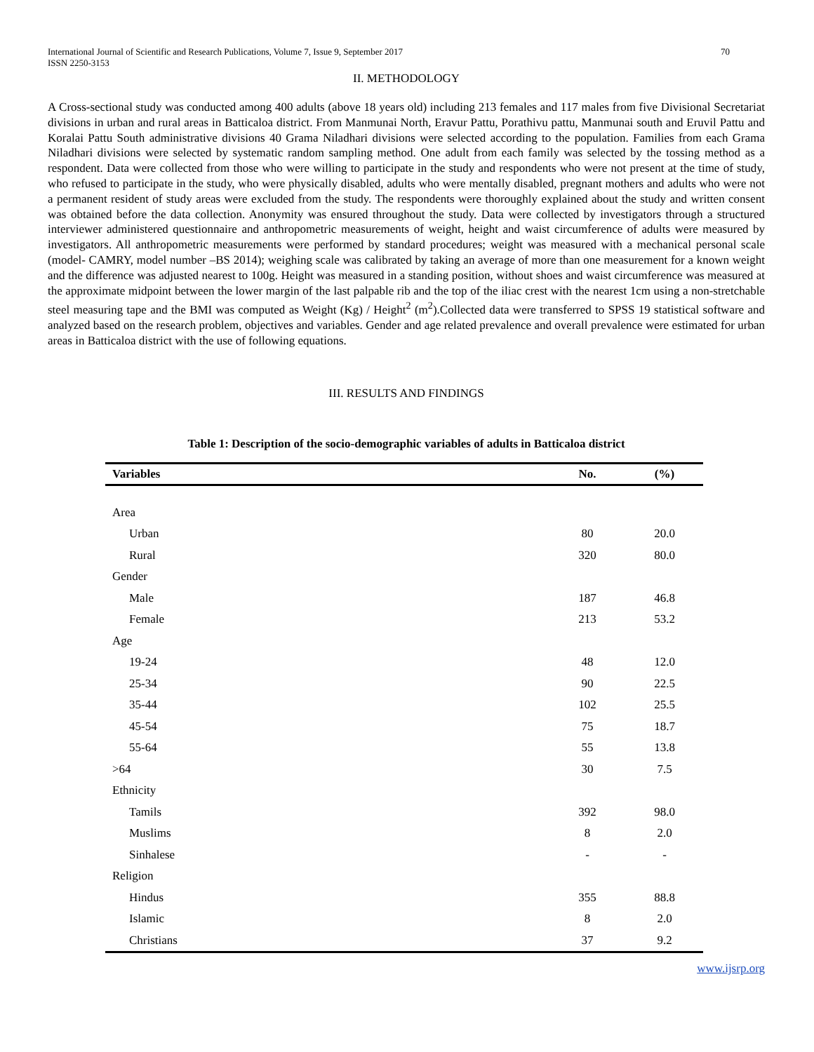International Journal of Scientific and Research Publications, Volume 7, Issue 9, September 2017
ISSN 2250-3153 70
II. METHODOLOGY
A Cross-sectional study was conducted among 400 adults (above 18 years old) including 213 females and 117 males from five Divisional Secretariat divisions in urban and rural areas in Batticaloa district. From Manmunai North, Eravur Pattu, Porathivu pattu, Manmunai south and Eruvil Pattu and Koralai Pattu South administrative divisions 40 Grama Niladhari divisions were selected according to the population. Families from each Grama Niladhari divisions were selected by systematic random sampling method. One adult from each family was selected by the tossing method as a respondent. Data were collected from those who were willing to participate in the study and respondents who were not present at the time of study, who refused to participate in the study, who were physically disabled, adults who were mentally disabled, pregnant mothers and adults who were not a permanent resident of study areas were excluded from the study. The respondents were thoroughly explained about the study and written consent was obtained before the data collection. Anonymity was ensured throughout the study. Data were collected by investigators through a structured interviewer administered questionnaire and anthropometric measurements of weight, height and waist circumference of adults were measured by investigators. All anthropometric measurements were performed by standard procedures; weight was measured with a mechanical personal scale (model- CAMRY, model number –BS 2014); weighing scale was calibrated by taking an average of more than one measurement for a known weight and the difference was adjusted nearest to 100g. Height was measured in a standing position, without shoes and waist circumference was measured at the approximate midpoint between the lower margin of the last palpable rib and the top of the iliac crest with the nearest 1cm using a non-stretchable steel measuring tape and the BMI was computed as Weight (Kg) / Height<sup>2</sup> (m<sup>2</sup>).Collected data were transferred to SPSS 19 statistical software and analyzed based on the research problem, objectives and variables. Gender and age related prevalence and overall prevalence were estimated for urban areas in Batticaloa district with the use of following equations.
III. RESULTS AND FINDINGS
Table 1: Description of the socio-demographic variables of adults in Batticaloa district
| Variables | No. | (%) |
| --- | --- | --- |
| Area | | |
| Urban | 80 | 20.0 |
| Rural | 320 | 80.0 |
| Gender | | |
| Male | 187 | 46.8 |
| Female | 213 | 53.2 |
| Age | | |
| 19-24 | 48 | 12.0 |
| 25-34 | 90 | 22.5 |
| 35-44 | 102 | 25.5 |
| 45-54 | 75 | 18.7 |
| 55-64 | 55 | 13.8 |
| >64 | 30 | 7.5 |
| Ethnicity | | |
| Tamils | 392 | 98.0 |
| Muslims | 8 | 2.0 |
| Sinhalese | - | - |
| Religion | | |
| Hindus | 355 | 88.8 |
| Islamic | 8 | 2.0 |
| Christians | 37 | 9.2 |
www.ijsrp.org